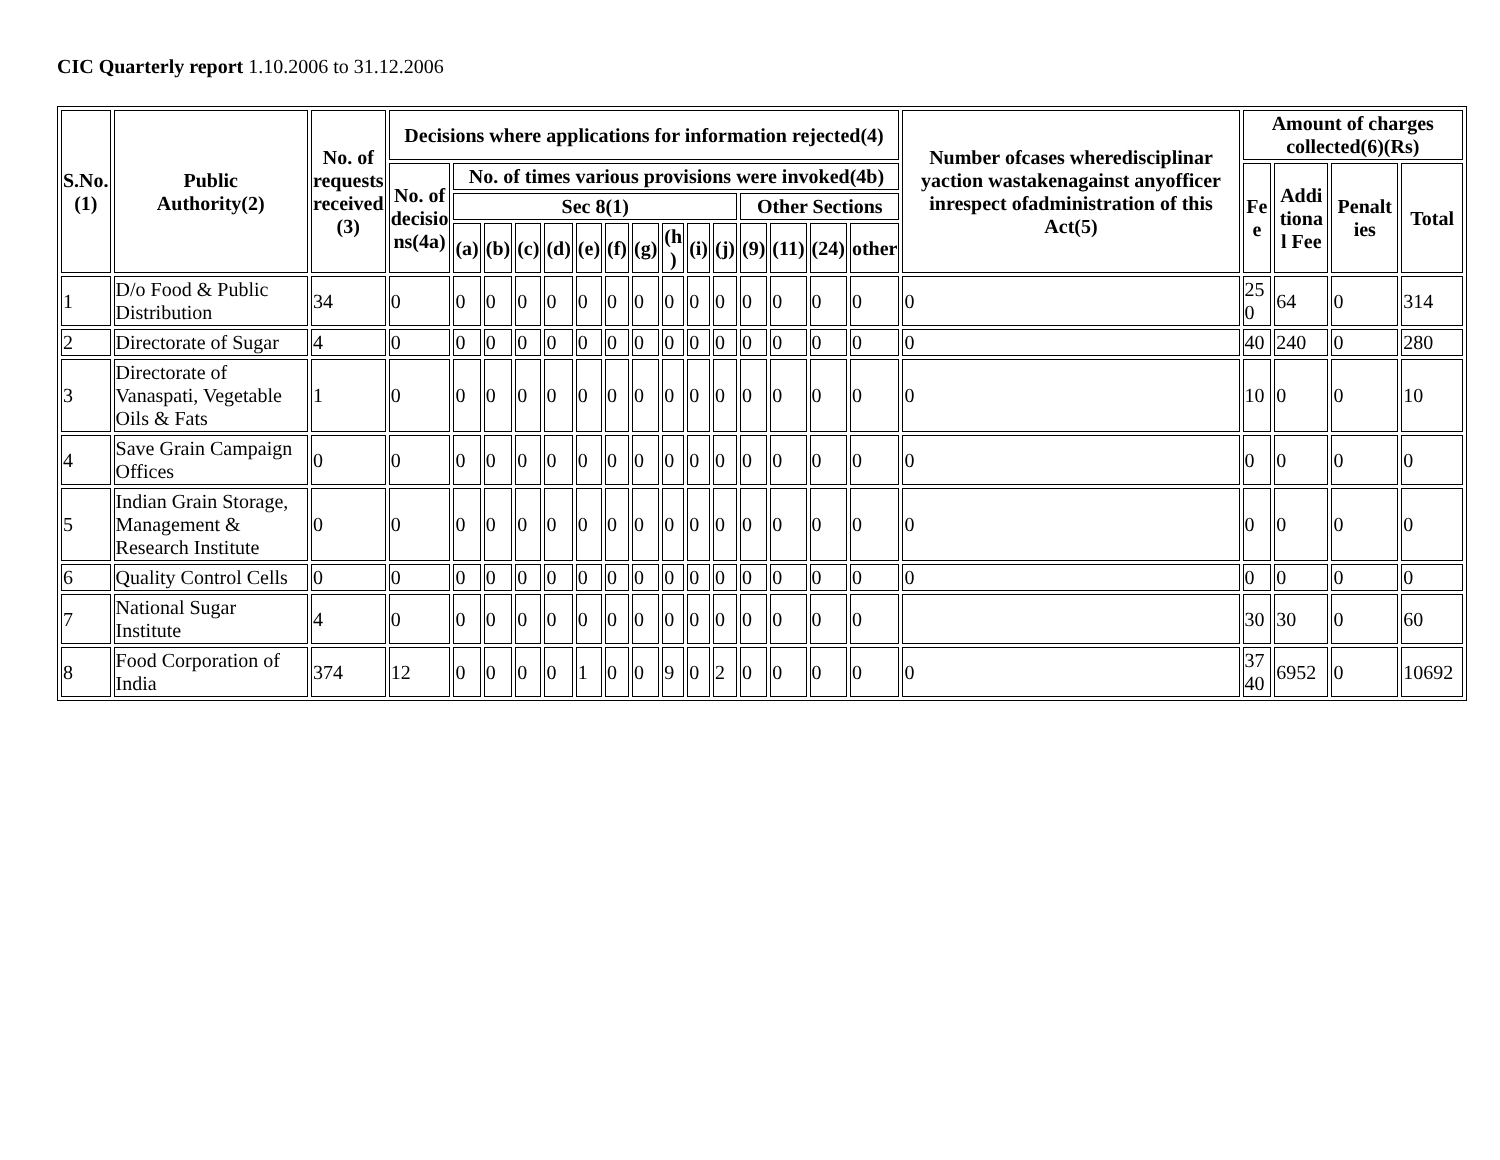CIC Quarterly report 1.10.2006 to 31.12.2006
| S.No. (1) | Public Authority(2) | No. of requests received (3) | Decisions where applications for information rejected(4) | | | | | | | | | | | | | | | Number ofcases wheredisciplinar yaction wastakenagainst anyofficer inrespect ofadministration of this Act(5) | Amount of charges collected(6)(Rs) | | | |
| --- | --- | --- | --- | --- | --- | --- | --- | --- | --- | --- | --- | --- | --- | --- | --- | --- | --- | --- | --- | --- | --- | --- |
| | | | No. of decisio ns(4a) | No. of times various provisions were invoked(4b) | | | | | | | | | | | | | | | Fe e | Addi tiona l Fee | Penalt ies | Total |
| | | | | Sec 8(1) | | | | | | | | | | Other Sections | | | | | | | | |
| | | | | (a) | (b) | (c) | (d) | (e) | (f) | (g) | (h ) | (i) | (j) | (9) | (11) | (24) | other | | | | | |
| 1 | D/o Food & Public Distribution | 34 | 0 | 0 | 0 | 0 | 0 | 0 | 0 | 0 | 0 | 0 | 0 | 0 | 0 | 0 | 0 | 0 | 25 0 | 64 | 0 | 314 |
| 2 | Directorate of Sugar | 4 | 0 | 0 | 0 | 0 | 0 | 0 | 0 | 0 | 0 | 0 | 0 | 0 | 0 | 0 | 0 | 0 | 40 | 240 | 0 | 280 |
| 3 | Directorate of Vanaspati, Vegetable Oils & Fats | 1 | 0 | 0 | 0 | 0 | 0 | 0 | 0 | 0 | 0 | 0 | 0 | 0 | 0 | 0 | 0 | 0 | 10 | 0 | 0 | 10 |
| 4 | Save Grain Campaign Offices | 0 | 0 | 0 | 0 | 0 | 0 | 0 | 0 | 0 | 0 | 0 | 0 | 0 | 0 | 0 | 0 | 0 | 0 | 0 | 0 | 0 |
| 5 | Indian Grain Storage, Management & Research Institute | 0 | 0 | 0 | 0 | 0 | 0 | 0 | 0 | 0 | 0 | 0 | 0 | 0 | 0 | 0 | 0 | 0 | 0 | 0 | 0 | 0 |
| 6 | Quality Control Cells | 0 | 0 | 0 | 0 | 0 | 0 | 0 | 0 | 0 | 0 | 0 | 0 | 0 | 0 | 0 | 0 | 0 | 0 | 0 | 0 | 0 |
| 7 | National Sugar Institute | 4 | 0 | 0 | 0 | 0 | 0 | 0 | 0 | 0 | 0 | 0 | 0 | 0 | 0 | 0 | 0 | | 30 | 30 | 0 | 60 |
| 8 | Food Corporation of India | 374 | 12 | 0 | 0 | 0 | 0 | 1 | 0 | 0 | 9 | 0 | 2 | 0 | 0 | 0 | 0 | 0 | 37 40 | 6952 | 0 | 10692 |